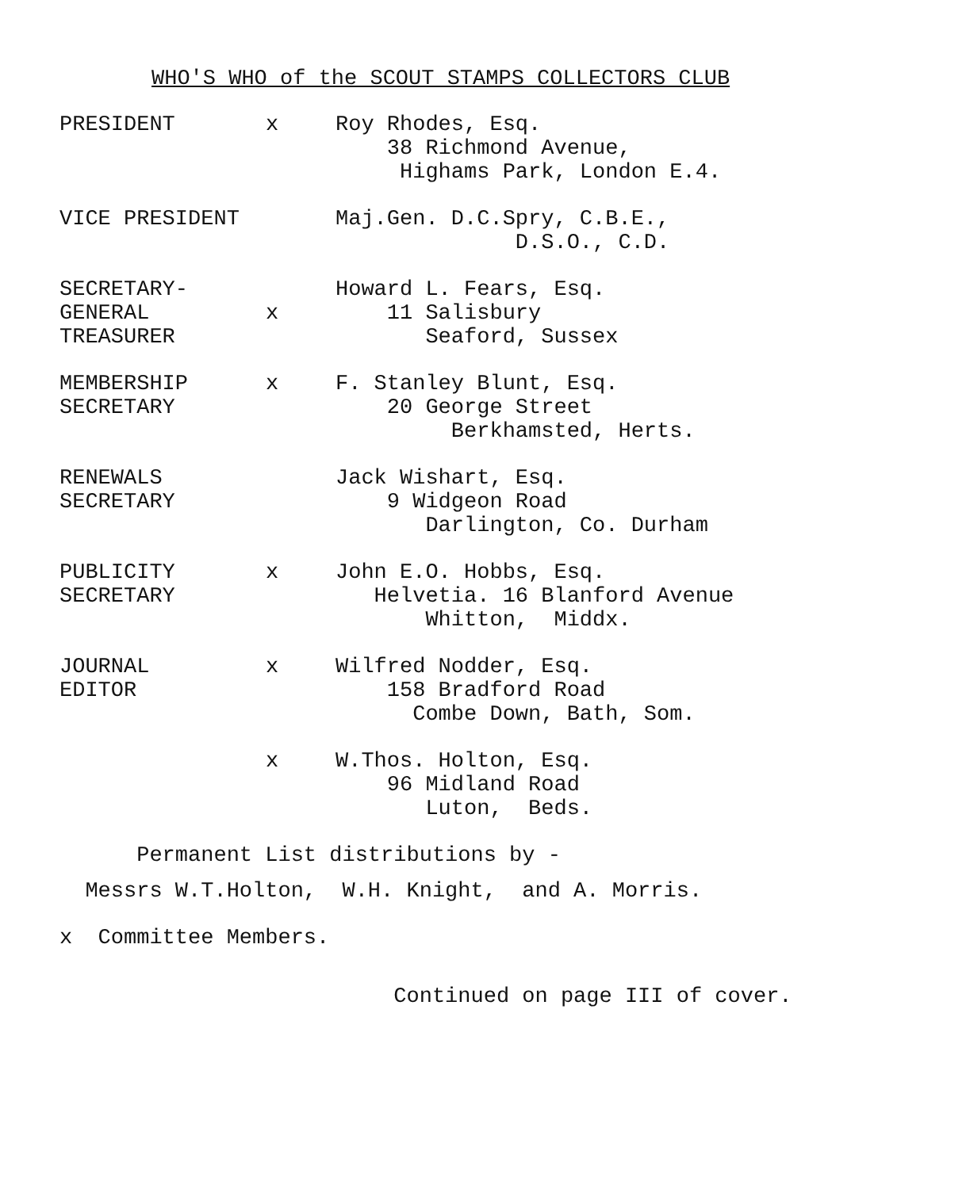WHO'S WHO of the SCOUT STAMPS COLLECTORS CLUB
PRESIDENT x Roy Rhodes, Esq.
38 Richmond Avenue,
Highams Park, London E.4.
VICE PRESIDENT Maj.Gen. D.C.Spry, C.B.E.,
D.S.O., C.D.
SECRETARY-GENERAL
TREASURER
x Howard L. Fears, Esq.
11 Salisbury
Seaford, Sussex
MEMBERSHIP
SECRETARY
x F. Stanley Blunt, Esq.
20 George Street
Berkhamsted, Herts.
RENEWALS
SECRETARY
Jack Wishart, Esq.
9 Widgeon Road
Darlington, Co. Durham
PUBLICITY
SECRETARY
x John E.O. Hobbs, Esq.
Helvetia. 16 Blanford Avenue
Whitton, Middx.
JOURNAL
EDITOR
x Wilfred Nodder, Esq.
158 Bradford Road
Combe Down, Bath, Som.
x W.Thos. Holton, Esq.
96 Midland Road
Luton, Beds.
Permanent List distributions by -
Messrs W.T.Holton, W.H. Knight, and A. Morris.
x Committee Members.
Continued on page III of cover.